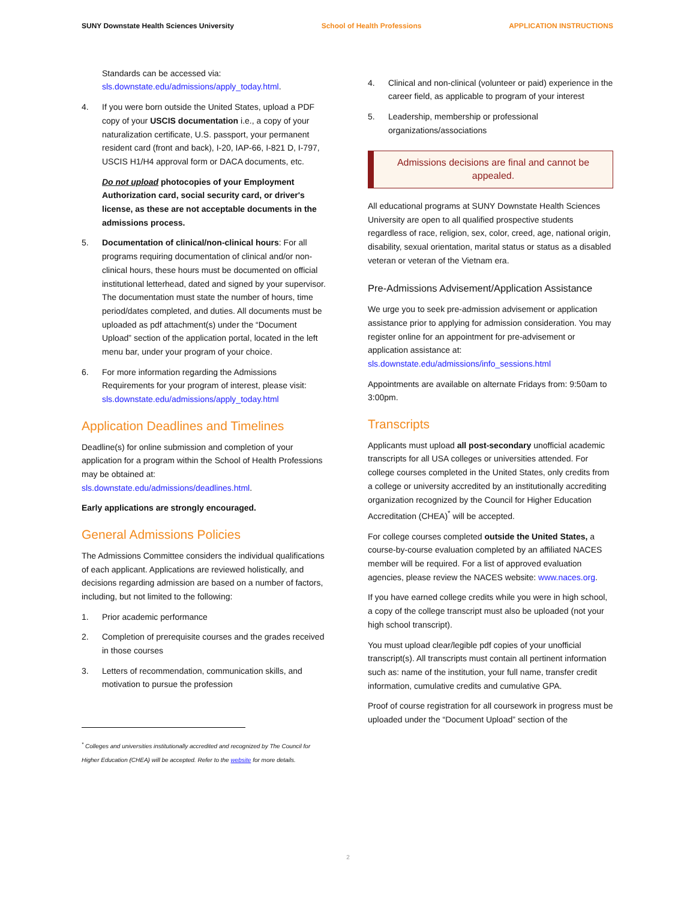SUNY Downstate Health Sciences University School of Health Professions APPLICATION INSTRUCTIONS
Standards can be accessed via:
sls.downstate.edu/admissions/apply_today.html.
4. If you were born outside the United States, upload a PDF copy of your USCIS documentation i.e., a copy of your naturalization certificate, U.S. passport, your permanent resident card (front and back), I-20, IAP-66, I-821 D, I-797, USCIS H1/H4 approval form or DACA documents, etc.
Do not upload photocopies of your Employment Authorization card, social security card, or driver's license, as these are not acceptable documents in the admissions process.
5. Documentation of clinical/non-clinical hours: For all programs requiring documentation of clinical and/or non-clinical hours, these hours must be documented on official institutional letterhead, dated and signed by your supervisor. The documentation must state the number of hours, time period/dates completed, and duties. All documents must be uploaded as pdf attachment(s) under the “Document Upload” section of the application portal, located in the left menu bar, under your program of your choice.
6. For more information regarding the Admissions Requirements for your program of interest, please visit: sls.downstate.edu/admissions/apply_today.html
Application Deadlines and Timelines
Deadline(s) for online submission and completion of your application for a program within the School of Health Professions may be obtained at:
sls.downstate.edu/admissions/deadlines.html.
Early applications are strongly encouraged.
General Admissions Policies
The Admissions Committee considers the individual qualifications of each applicant. Applications are reviewed holistically, and decisions regarding admission are based on a number of factors, including, but not limited to the following:
1. Prior academic performance
2. Completion of prerequisite courses and the grades received in those courses
3. Letters of recommendation, communication skills, and motivation to pursue the profession
<sup>*</sup> Colleges and universities institutionally accredited and recognized by The Council for Higher Education (CHEA) will be accepted. Refer to the website for more details.
4. Clinical and non-clinical (volunteer or paid) experience in the career field, as applicable to program of your interest
5. Leadership, membership or professional organizations/associations
Admissions decisions are final and cannot be appealed.
All educational programs at SUNY Downstate Health Sciences University are open to all qualified prospective students regardless of race, religion, sex, color, creed, age, national origin, disability, sexual orientation, marital status or status as a disabled veteran or veteran of the Vietnam era.
Pre-Admissions Advisement/Application Assistance
We urge you to seek pre-admission advisement or application assistance prior to applying for admission consideration. You may register online for an appointment for pre-advisement or application assistance at:
sls.downstate.edu/admissions/info_sessions.html
Appointments are available on alternate Fridays from: 9:50am to 3:00pm.
Transcripts
Applicants must upload all post-secondary unofficial academic transcripts for all USA colleges or universities attended. For college courses completed in the United States, only credits from a college or university accredited by an institutionally accrediting organization recognized by the Council for Higher Education Accreditation (CHEA)<sup>*</sup> will be accepted.
For college courses completed outside the United States, a course-by-course evaluation completed by an affiliated NACES member will be required. For a list of approved evaluation agencies, please review the NACES website: www.naces.org.
If you have earned college credits while you were in high school, a copy of the college transcript must also be uploaded (not your high school transcript).
You must upload clear/legible pdf copies of your unofficial transcript(s). All transcripts must contain all pertinent information such as: name of the institution, your full name, transfer credit information, cumulative credits and cumulative GPA.
Proof of course registration for all coursework in progress must be uploaded under the “Document Upload” section of the
2